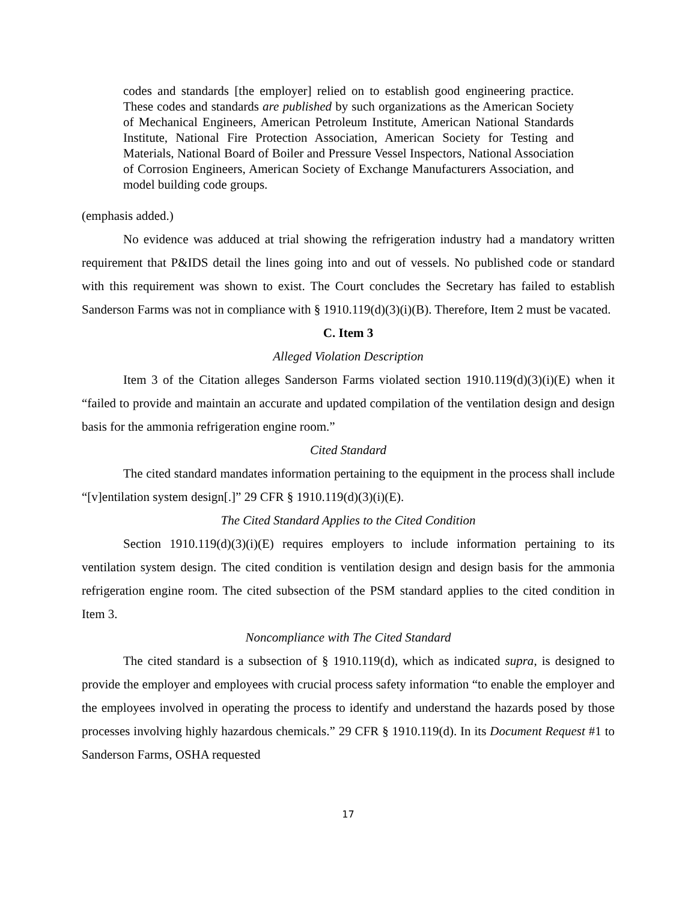codes and standards [the employer] relied on to establish good engineering practice. These codes and standards are published by such organizations as the American Society of Mechanical Engineers, American Petroleum Institute, American National Standards Institute, National Fire Protection Association, American Society for Testing and Materials, National Board of Boiler and Pressure Vessel Inspectors, National Association of Corrosion Engineers, American Society of Exchange Manufacturers Association, and model building code groups.
(emphasis added.)
No evidence was adduced at trial showing the refrigeration industry had a mandatory written requirement that P&IDS detail the lines going into and out of vessels. No published code or standard with this requirement was shown to exist. The Court concludes the Secretary has failed to establish Sanderson Farms was not in compliance with § 1910.119(d)(3)(i)(B). Therefore, Item 2 must be vacated.
C. Item 3
Alleged Violation Description
Item 3 of the Citation alleges Sanderson Farms violated section 1910.119(d)(3)(i)(E) when it “failed to provide and maintain an accurate and updated compilation of the ventilation design and design basis for the ammonia refrigeration engine room.”
Cited Standard
The cited standard mandates information pertaining to the equipment in the process shall include “[v]entilation system design[.]” 29 CFR § 1910.119(d)(3)(i)(E).
The Cited Standard Applies to the Cited Condition
Section 1910.119(d)(3)(i)(E) requires employers to include information pertaining to its ventilation system design. The cited condition is ventilation design and design basis for the ammonia refrigeration engine room. The cited subsection of the PSM standard applies to the cited condition in Item 3.
Noncompliance with The Cited Standard
The cited standard is a subsection of § 1910.119(d), which as indicated supra, is designed to provide the employer and employees with crucial process safety information “to enable the employer and the employees involved in operating the process to identify and understand the hazards posed by those processes involving highly hazardous chemicals.” 29 CFR § 1910.119(d). In its Document Request #1 to Sanderson Farms, OSHA requested
17